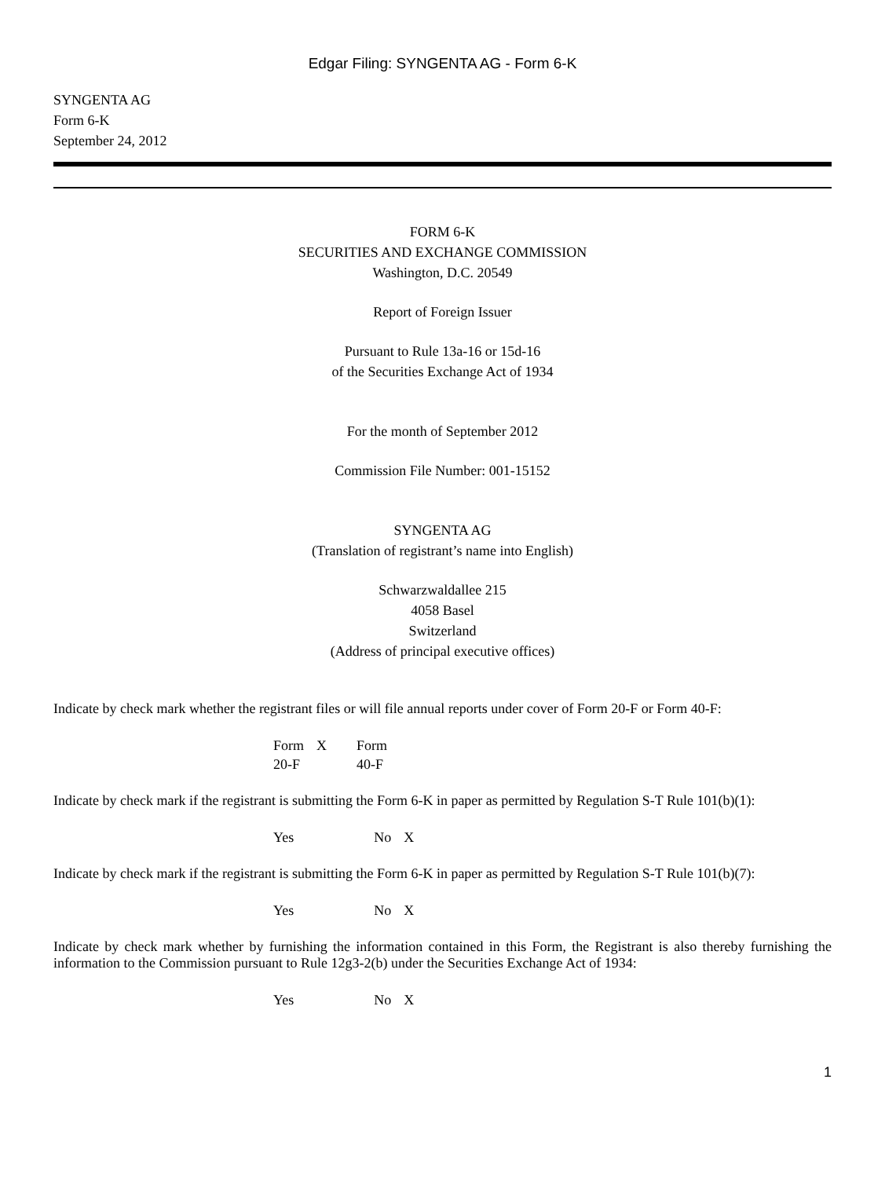Edgar Filing: SYNGENTA AG - Form 6-K
SYNGENTA AG
Form 6-K
September 24, 2012
FORM 6-K
SECURITIES AND EXCHANGE COMMISSION
Washington, D.C. 20549
Report of Foreign Issuer
Pursuant to Rule 13a-16 or 15d-16
of the Securities Exchange Act of 1934
For the month of September 2012
Commission File Number: 001-15152
SYNGENTA AG
(Translation of registrant’s name into English)
Schwarzwaldallee 215
4058 Basel
Switzerland
(Address of principal executive offices)
Indicate by check mark whether the registrant files or will file annual reports under cover of Form 20-F or Form 40-F:
| Form 20-F | X | Form 40-F | |
Indicate by check mark if the registrant is submitting the Form 6-K in paper as permitted by Regulation S-T Rule 101(b)(1):
| Yes | | No | X |
Indicate by check mark if the registrant is submitting the Form 6-K in paper as permitted by Regulation S-T Rule 101(b)(7):
| Yes | | No | X |
Indicate by check mark whether by furnishing the information contained in this Form, the Registrant is also thereby furnishing the information to the Commission pursuant to Rule 12g3-2(b) under the Securities Exchange Act of 1934:
| Yes | | No | X |
1